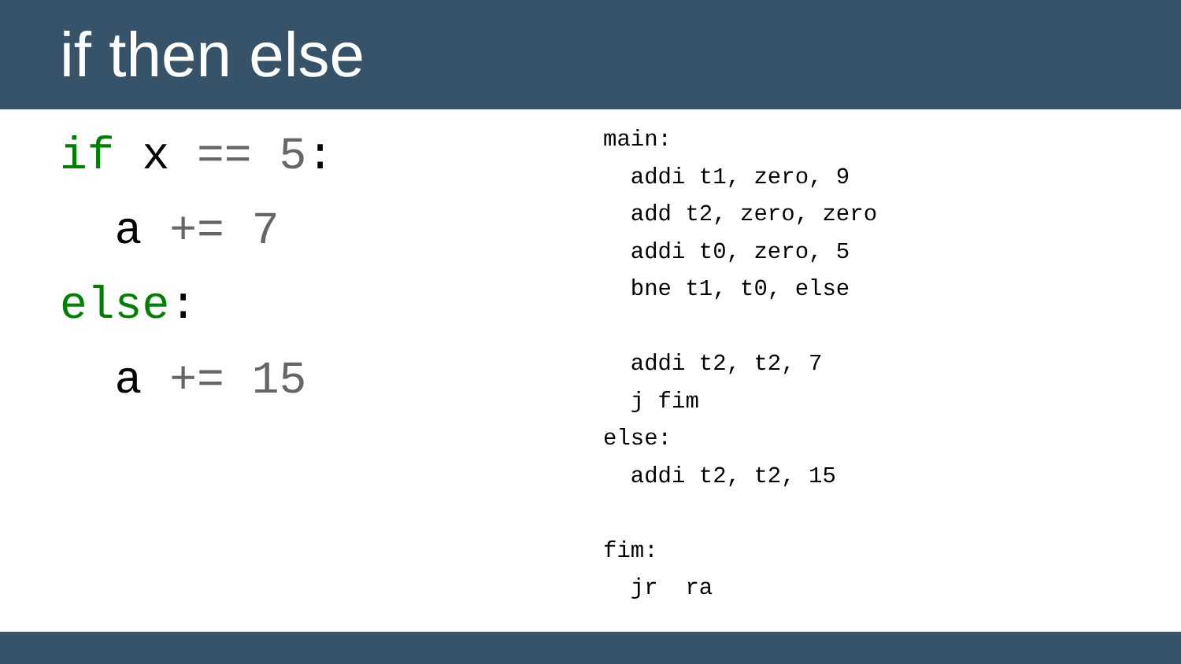if then else
if x == 5:
a += 7
else:
a += 15
main: addi t1, zero, 9 add t2, zero, zero addi t0, zero, 5 bne t1, t0, else addi t2, t2, 7 j fim else: addi t2, t2, 15 fim: jr ra